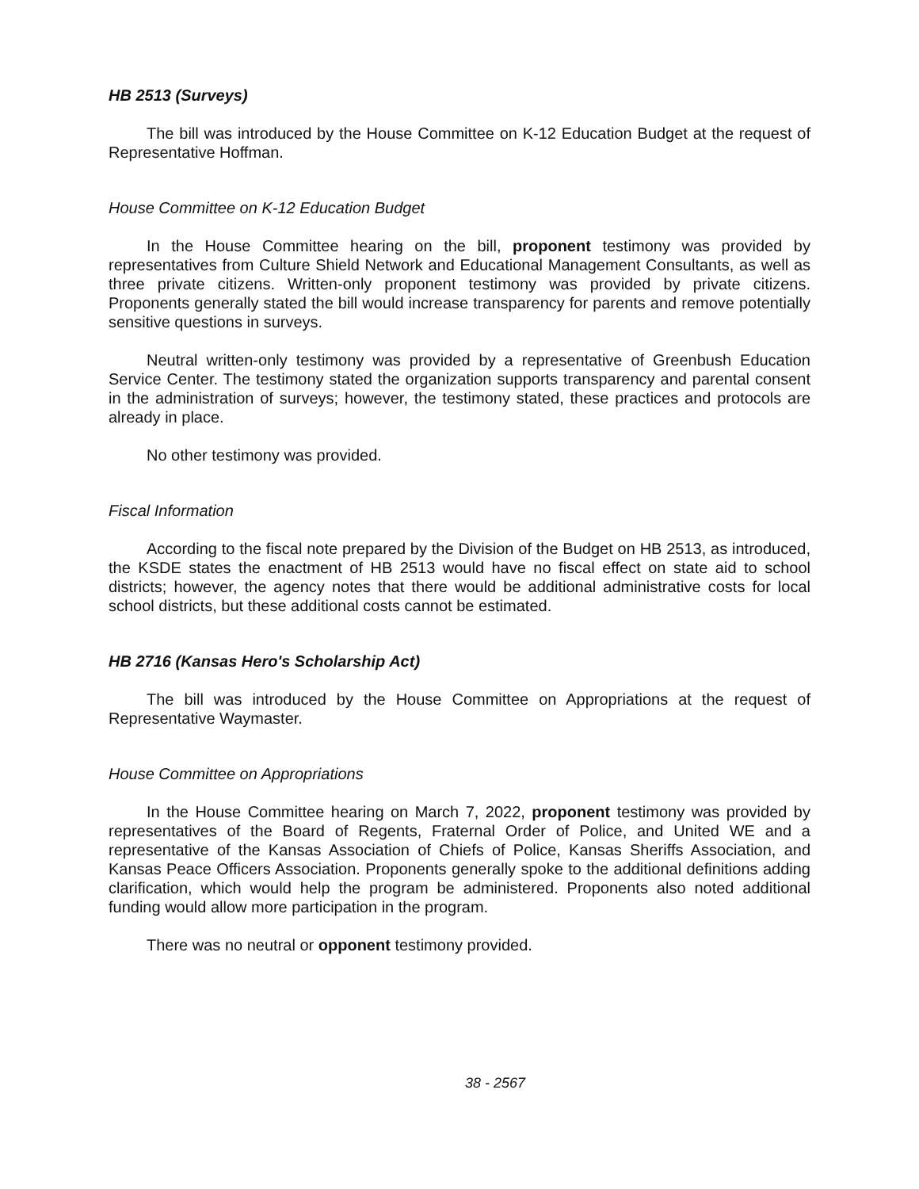HB 2513 (Surveys)
The bill was introduced by the House Committee on K-12 Education Budget at the request of Representative Hoffman.
House Committee on K-12 Education Budget
In the House Committee hearing on the bill, proponent testimony was provided by representatives from Culture Shield Network and Educational Management Consultants, as well as three private citizens. Written-only proponent testimony was provided by private citizens. Proponents generally stated the bill would increase transparency for parents and remove potentially sensitive questions in surveys.
Neutral written-only testimony was provided by a representative of Greenbush Education Service Center. The testimony stated the organization supports transparency and parental consent in the administration of surveys; however, the testimony stated, these practices and protocols are already in place.
No other testimony was provided.
Fiscal Information
According to the fiscal note prepared by the Division of the Budget on HB 2513, as introduced, the KSDE states the enactment of HB 2513 would have no fiscal effect on state aid to school districts; however, the agency notes that there would be additional administrative costs for local school districts, but these additional costs cannot be estimated.
HB 2716 (Kansas Hero's Scholarship Act)
The bill was introduced by the House Committee on Appropriations at the request of Representative Waymaster.
House Committee on Appropriations
In the House Committee hearing on March 7, 2022, proponent testimony was provided by representatives of the Board of Regents, Fraternal Order of Police, and United WE and a representative of the Kansas Association of Chiefs of Police, Kansas Sheriffs Association, and Kansas Peace Officers Association. Proponents generally spoke to the additional definitions adding clarification, which would help the program be administered. Proponents also noted additional funding would allow more participation in the program.
There was no neutral or opponent testimony provided.
38 - 2567